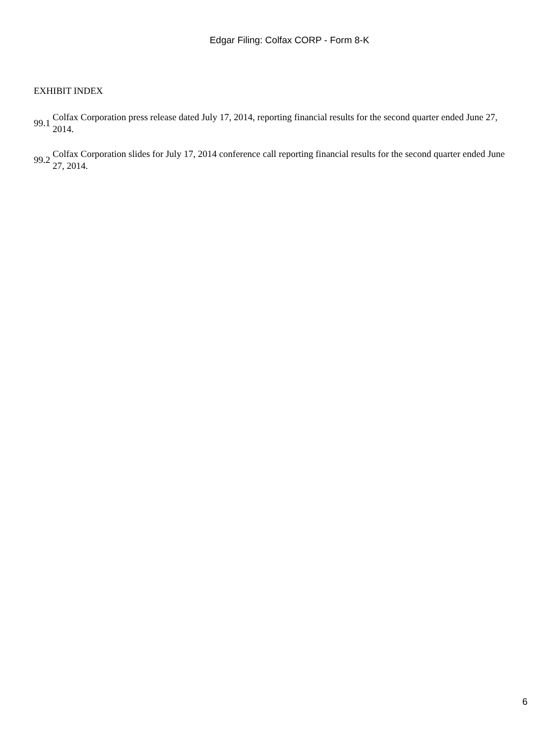Edgar Filing: Colfax CORP - Form 8-K
EXHIBIT INDEX
| 99.1 | Colfax Corporation press release dated July 17, 2014, reporting financial results for the second quarter ended June 27, 2014. |
| 99.2 | Colfax Corporation slides for July 17, 2014 conference call reporting financial results for the second quarter ended June 27, 2014. |
6